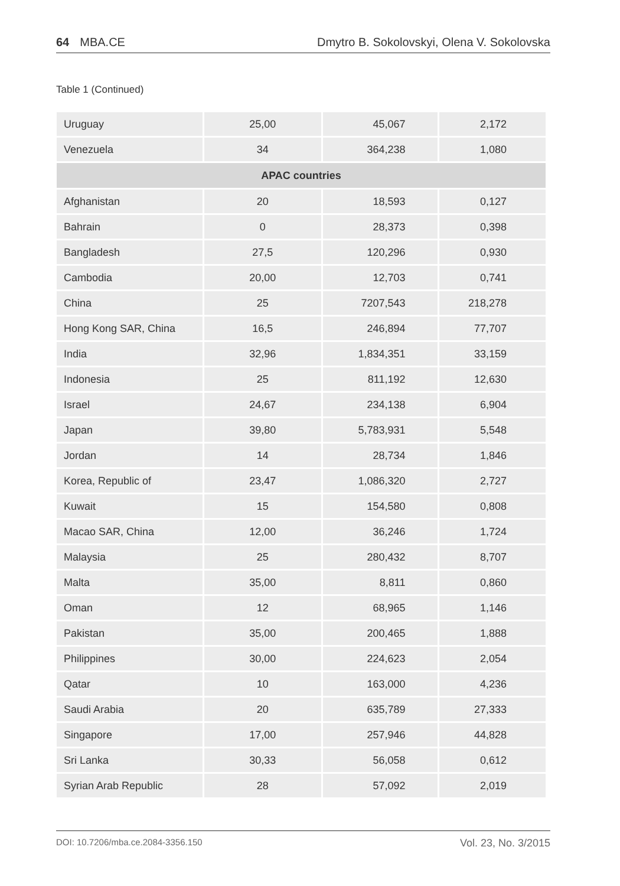64 MBA.CE Dmytro B. Sokolovskyi, Olena V. Sokolovska
Table 1 (Continued)
| Uruguay | 25,00 | 45,067 | 2,172 |
| Venezuela | 34 | 364,238 | 1,080 |
| APAC countries | | | |
| Afghanistan | 20 | 18,593 | 0,127 |
| Bahrain | 0 | 28,373 | 0,398 |
| Bangladesh | 27,5 | 120,296 | 0,930 |
| Cambodia | 20,00 | 12,703 | 0,741 |
| China | 25 | 7207,543 | 218,278 |
| Hong Kong SAR, China | 16,5 | 246,894 | 77,707 |
| India | 32,96 | 1,834,351 | 33,159 |
| Indonesia | 25 | 811,192 | 12,630 |
| Israel | 24,67 | 234,138 | 6,904 |
| Japan | 39,80 | 5,783,931 | 5,548 |
| Jordan | 14 | 28,734 | 1,846 |
| Korea, Republic of | 23,47 | 1,086,320 | 2,727 |
| Kuwait | 15 | 154,580 | 0,808 |
| Macao SAR, China | 12,00 | 36,246 | 1,724 |
| Malaysia | 25 | 280,432 | 8,707 |
| Malta | 35,00 | 8,811 | 0,860 |
| Oman | 12 | 68,965 | 1,146 |
| Pakistan | 35,00 | 200,465 | 1,888 |
| Philippines | 30,00 | 224,623 | 2,054 |
| Qatar | 10 | 163,000 | 4,236 |
| Saudi Arabia | 20 | 635,789 | 27,333 |
| Singapore | 17,00 | 257,946 | 44,828 |
| Sri Lanka | 30,33 | 56,058 | 0,612 |
| Syrian Arab Republic | 28 | 57,092 | 2,019 |
DOI: 10.7206/mba.ce.2084-3356.150 Vol. 23, No. 3/2015